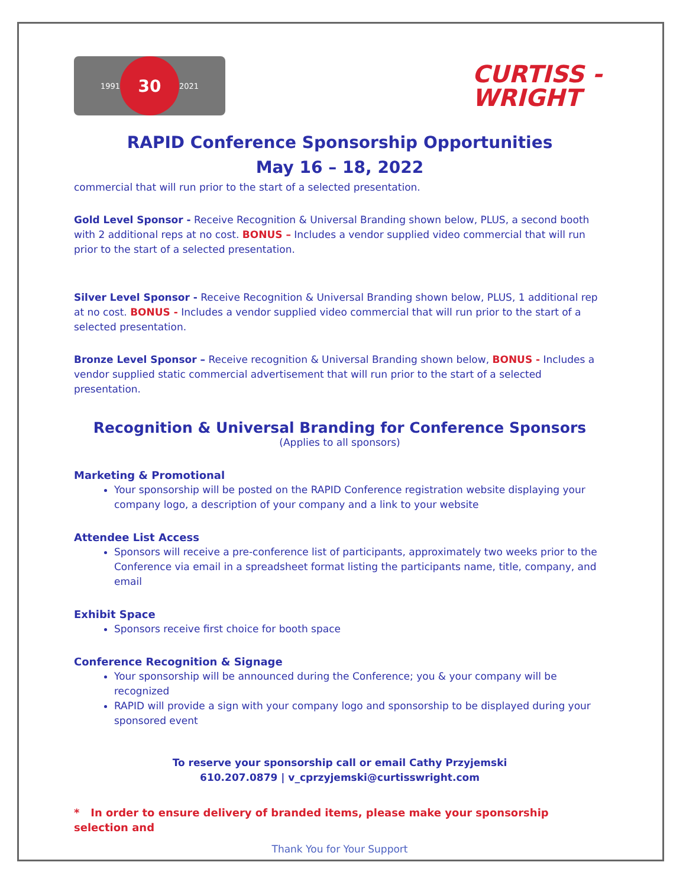1991 30 2021
CURTISS -
WRIGHT
RAPID Conference Sponsorship Opportunities
May 16 – 18, 2022
commercial that will run prior to the start of a selected presentation.
Gold Level Sponsor - Receive Recognition & Universal Branding shown below, PLUS, a second booth with 2 additional reps at no cost. BONUS – Includes a vendor supplied video commercial that will run prior to the start of a selected presentation.
Silver Level Sponsor - Receive Recognition & Universal Branding shown below, PLUS, 1 additional rep at no cost. BONUS - Includes a vendor supplied video commercial that will run prior to the start of a selected presentation.
Bronze Level Sponsor – Receive recognition & Universal Branding shown below, BONUS - Includes a vendor supplied static commercial advertisement that will run prior to the start of a selected presentation.
Recognition & Universal Branding for Conference Sponsors
(Applies to all sponsors)
Marketing & Promotional
Your sponsorship will be posted on the RAPID Conference registration website displaying your company logo, a description of your company and a link to your website
Attendee List Access
Sponsors will receive a pre-conference list of participants, approximately two weeks prior to the Conference via email in a spreadsheet format listing the participants name, title, company, and email
Exhibit Space
Sponsors receive first choice for booth space
Conference Recognition & Signage
Your sponsorship will be announced during the Conference; you & your company will be recognized
RAPID will provide a sign with your company logo and sponsorship to be displayed during your sponsored event
To reserve your sponsorship call or email Cathy Przyjemski
610.207.0879 | v_cprzyjemski@curtisswright.com
* In order to ensure delivery of branded items, please make your sponsorship selection and
Thank You for Your Support